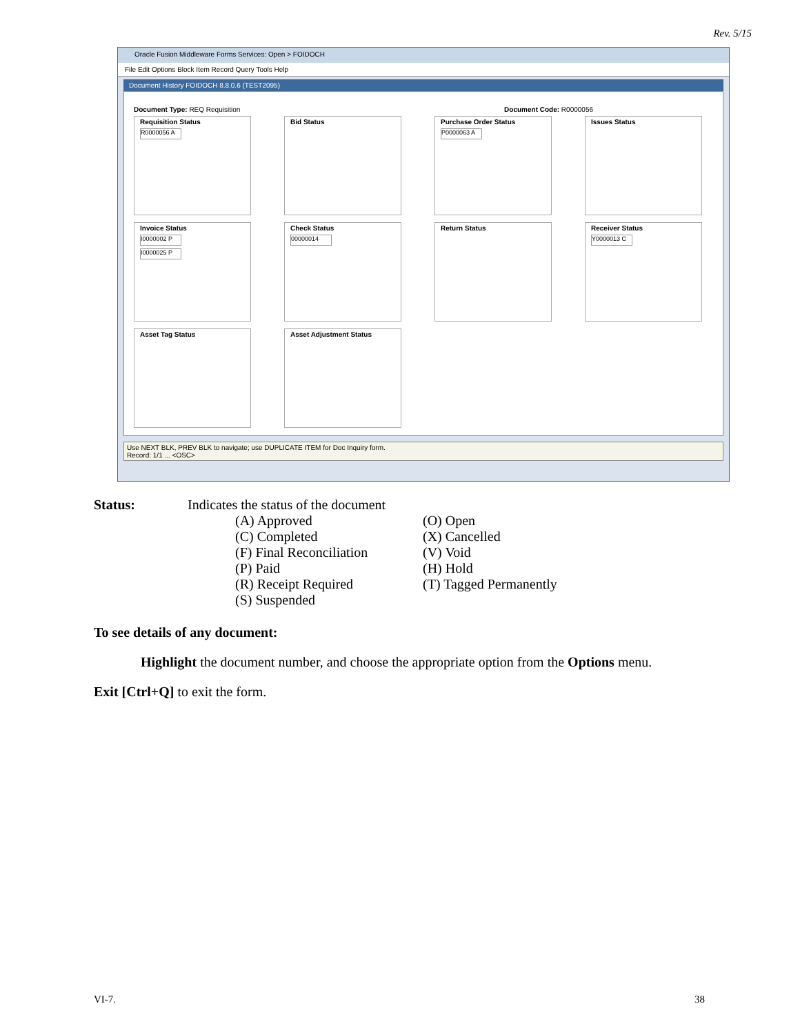Rev. 5/15
Oracle Fusion Middleware Forms Services: Open > FOIDOCH
File Edit Options Block Item Record Query Tools Help
Document History FOIDOCH 8.8.0.6 (TEST2095)
Document Type: REQ Requisition Document Code: R0000056
Requisition Status
R0000056 A
Bid Status
Purchase Order Status
P0000063 A
Issues Status
Invoice Status
I0000002 P
I0000025 P
Check Status
00000014
Return Status
Receiver Status
Y0000013 C
Asset Tag Status
Asset Adjustment Status
Use NEXT BLK, PREV BLK to navigate; use DUPLICATE ITEM for Doc Inquiry form.
Record: 1/1 ... <OSC>
Status: Indicates the status of the document
(A) Approved
(C) Completed
(F) Final Reconciliation
(P) Paid
(R) Receipt Required
(S) Suspended
(O) Open
(X) Cancelled
(V) Void
(H) Hold
(T) Tagged Permanently
To see details of any document:
Highlight the document number, and choose the appropriate option from the Options menu.
Exit [Ctrl+Q] to exit the form.
VI-7. 38